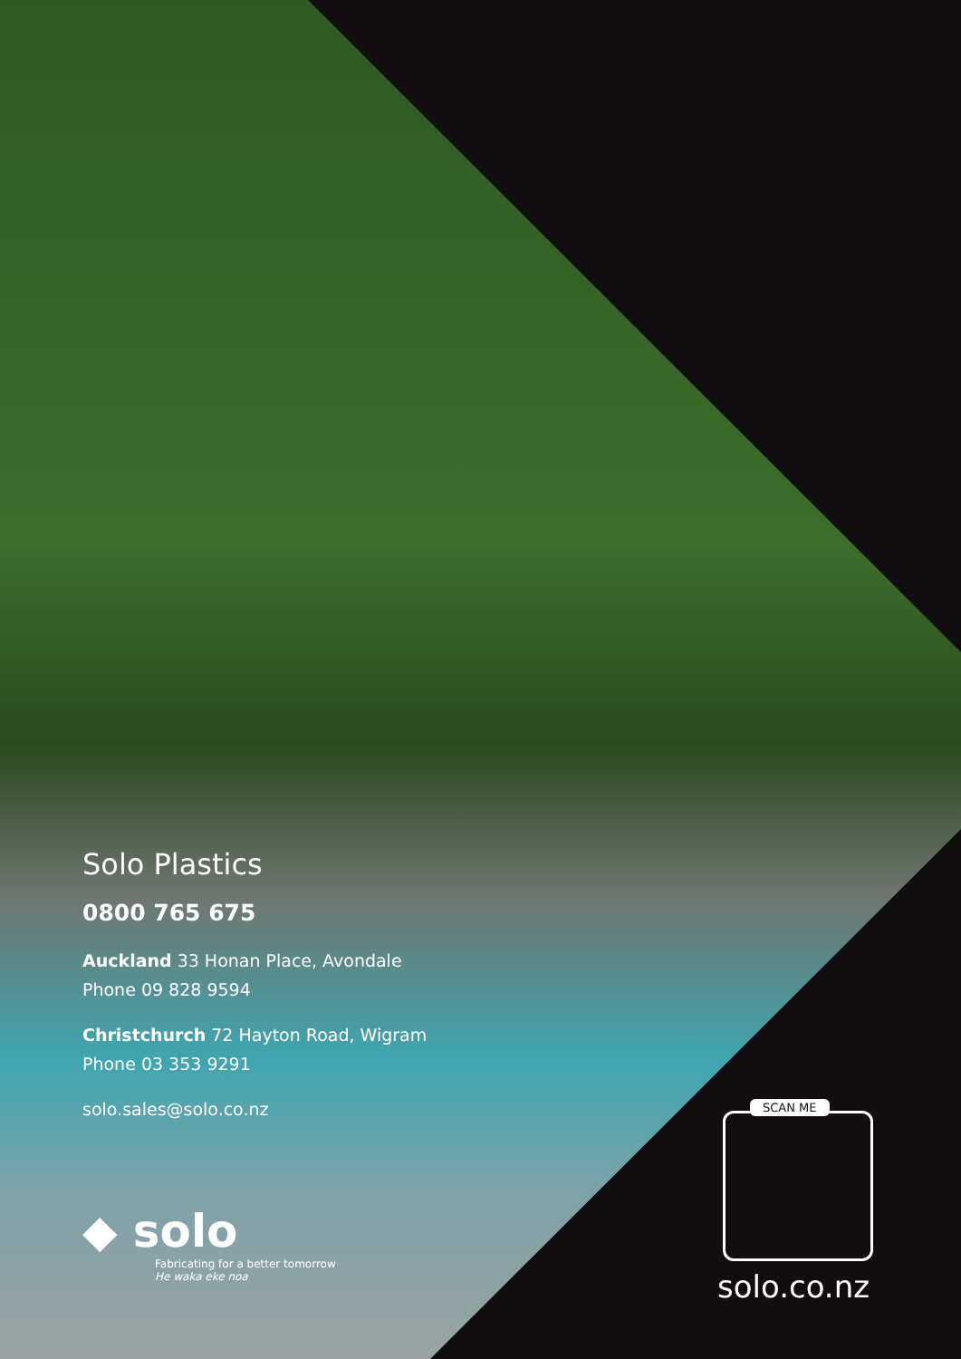Solo Plastics
0800 765 675
Auckland 33 Honan Place, Avondale
Phone 09 828 9594
Christchurch 72 Hayton Road, Wigram
Phone 03 353 9291
solo.sales@solo.co.nz
◆ solo
Fabricating for a better tomorrow
He waka eke noa
SCAN ME
solo.co.nz